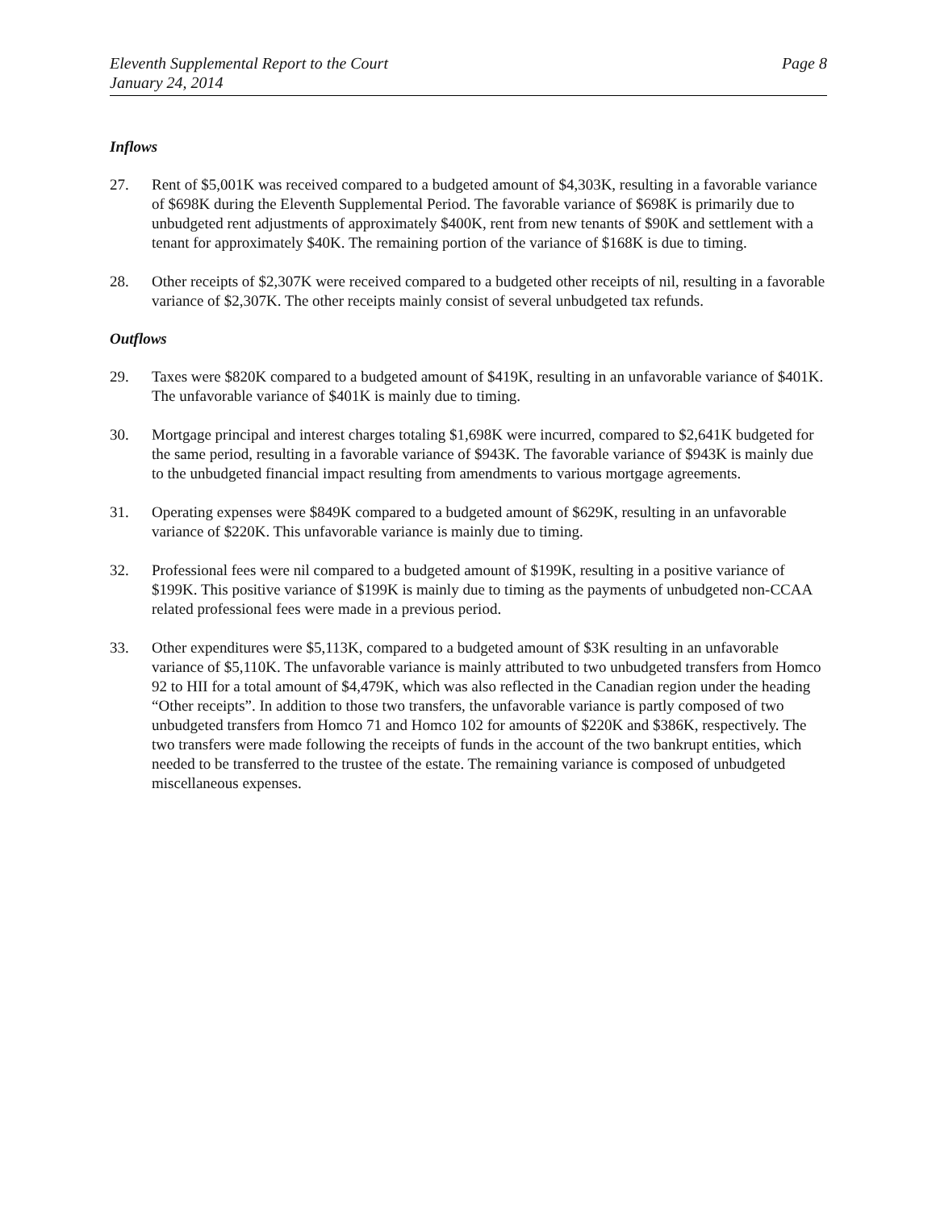Eleventh Supplemental Report to the Court
January 24, 2014
Page 8
Inflows
27. Rent of $5,001K was received compared to a budgeted amount of $4,303K, resulting in a favorable variance of $698K during the Eleventh Supplemental Period. The favorable variance of $698K is primarily due to unbudgeted rent adjustments of approximately $400K, rent from new tenants of $90K and settlement with a tenant for approximately $40K. The remaining portion of the variance of $168K is due to timing.
28. Other receipts of $2,307K were received compared to a budgeted other receipts of nil, resulting in a favorable variance of $2,307K. The other receipts mainly consist of several unbudgeted tax refunds.
Outflows
29. Taxes were $820K compared to a budgeted amount of $419K, resulting in an unfavorable variance of $401K. The unfavorable variance of $401K is mainly due to timing.
30. Mortgage principal and interest charges totaling $1,698K were incurred, compared to $2,641K budgeted for the same period, resulting in a favorable variance of $943K. The favorable variance of $943K is mainly due to the unbudgeted financial impact resulting from amendments to various mortgage agreements.
31. Operating expenses were $849K compared to a budgeted amount of $629K, resulting in an unfavorable variance of $220K. This unfavorable variance is mainly due to timing.
32. Professional fees were nil compared to a budgeted amount of $199K, resulting in a positive variance of $199K. This positive variance of $199K is mainly due to timing as the payments of unbudgeted non-CCAA related professional fees were made in a previous period.
33. Other expenditures were $5,113K, compared to a budgeted amount of $3K resulting in an unfavorable variance of $5,110K. The unfavorable variance is mainly attributed to two unbudgeted transfers from Homco 92 to HII for a total amount of $4,479K, which was also reflected in the Canadian region under the heading “Other receipts”. In addition to those two transfers, the unfavorable variance is partly composed of two unbudgeted transfers from Homco 71 and Homco 102 for amounts of $220K and $386K, respectively. The two transfers were made following the receipts of funds in the account of the two bankrupt entities, which needed to be transferred to the trustee of the estate. The remaining variance is composed of unbudgeted miscellaneous expenses.